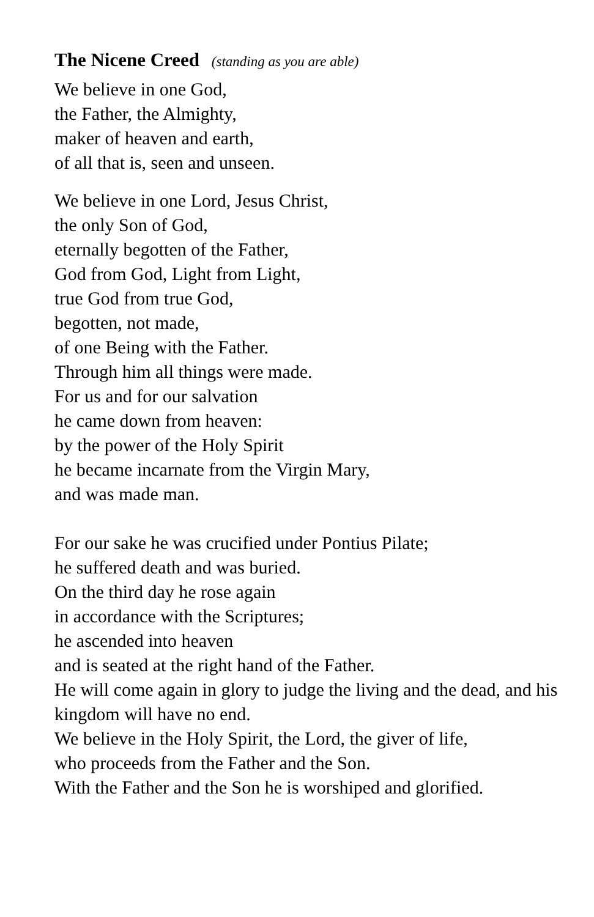The Nicene Creed (standing as you are able)
We believe in one God,
the Father, the Almighty,
maker of heaven and earth,
of all that is, seen and unseen.
We believe in one Lord, Jesus Christ,
the only Son of God,
eternally begotten of the Father,
God from God, Light from Light,
true God from true God,
begotten, not made,
of one Being with the Father.
Through him all things were made.
For us and for our salvation
he came down from heaven:
by the power of the Holy Spirit
he became incarnate from the Virgin Mary,
and was made man.
For our sake he was crucified under Pontius Pilate;
he suffered death and was buried.
On the third day he rose again
in accordance with the Scriptures;
he ascended into heaven
and is seated at the right hand of the Father.
He will come again in glory to judge the living and the dead, and his kingdom will have no end.
We believe in the Holy Spirit, the Lord, the giver of life,
who proceeds from the Father and the Son.
With the Father and the Son he is worshiped and glorified.